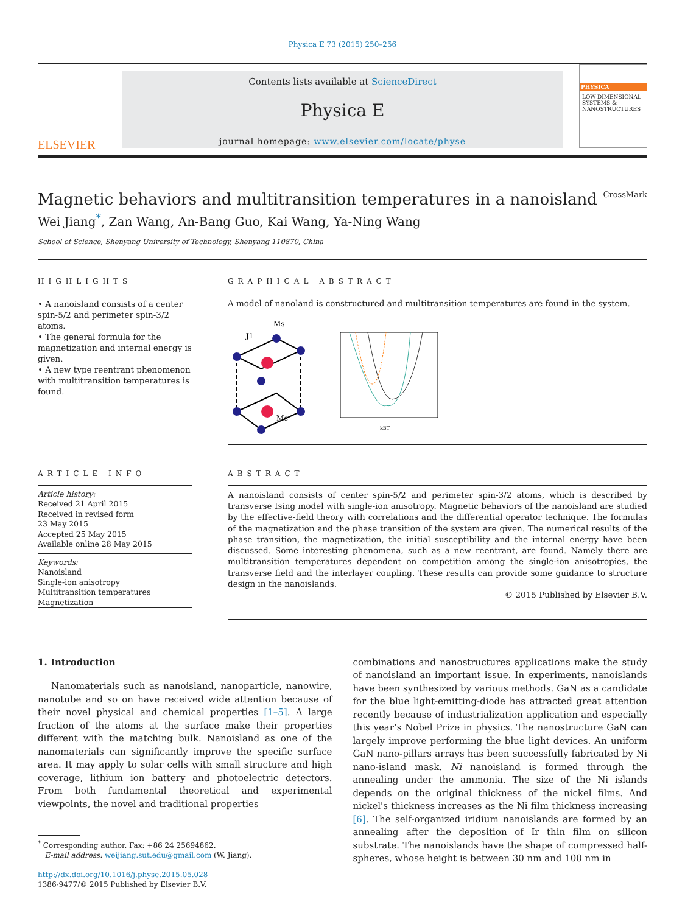Physica E 73 (2015) 250–256
ELSEVIER
Contents lists available at ScienceDirect
Physica E
journal homepage: www.elsevier.com/locate/physe
PHYSICA
LOW-DIMENSIONAL SYSTEMS & NANOSTRUCTURES
Magnetic behaviors and multitransition temperatures in a nanoisland CrossMark
Wei Jiang<sup>*</sup>, Zan Wang, An-Bang Guo, Kai Wang, Ya-Ning Wang
School of Science, Shenyang University of Technology, Shenyang 110870, China
HIGHLIGHTS
• A nanoisland consists of a center spin-5/2 and perimeter spin-3/2 atoms.
• The general formula for the magnetization and internal energy is given.
• A new type reentrant phenomenon with multitransition temperatures is found.
GRAPHICAL ABSTRACT
A model of nanoland is constructured and multitransition temperatures are found in the system.
Ms
J1
Mc
kBT
ARTICLE INFO
Article history:
Received 21 April 2015
Received in revised form
23 May 2015
Accepted 25 May 2015
Available online 28 May 2015
Keywords:
Nanoisland
Single-ion anisotropy
Multitransition temperatures
Magnetization
ABSTRACT
A nanoisland consists of center spin-5/2 and perimeter spin-3/2 atoms, which is described by transverse Ising model with single-ion anisotropy. Magnetic behaviors of the nanoisland are studied by the effective-field theory with correlations and the differential operator technique. The formulas of the magnetization and the phase transition of the system are given. The numerical results of the phase transition, the magnetization, the initial susceptibility and the internal energy have been discussed. Some interesting phenomena, such as a new reentrant, are found. Namely there are multitransition temperatures dependent on competition among the single-ion anisotropies, the transverse field and the interlayer coupling. These results can provide some guidance to structure design in the nanoislands.
© 2015 Published by Elsevier B.V.
1. Introduction
Nanomaterials such as nanoisland, nanoparticle, nanowire, nanotube and so on have received wide attention because of their novel physical and chemical properties [1–5]. A large fraction of the atoms at the surface make their properties different with the matching bulk. Nanoisland as one of the nanomaterials can significantly improve the specific surface area. It may apply to solar cells with small structure and high coverage, lithium ion battery and photoelectric detectors. From both fundamental theoretical and experimental viewpoints, the novel and traditional properties
<sup>*</sup> Corresponding author. Fax: +86 24 25694862.
E-mail address: weijiang.sut.edu@gmail.com (W. Jiang).
http://dx.doi.org/10.1016/j.physe.2015.05.028
1386-9477/© 2015 Published by Elsevier B.V.
combinations and nanostructures applications make the study of nanoisland an important issue. In experiments, nanoislands have been synthesized by various methods. GaN as a candidate for the blue light-emitting-diode has attracted great attention recently because of industrialization application and especially this year’s Nobel Prize in physics. The nanostructure GaN can largely improve performing the blue light devices. An uniform GaN nano-pillars arrays has been successfully fabricated by Ni nano-island mask. Ni nanoisland is formed through the annealing under the ammonia. The size of the Ni islands depends on the original thickness of the nickel films. And nickel's thickness increases as the Ni film thickness increasing [6]. The self-organized iridium nanoislands are formed by an annealing after the deposition of Ir thin film on silicon substrate. The nanoislands have the shape of compressed half-spheres, whose height is between 30 nm and 100 nm in